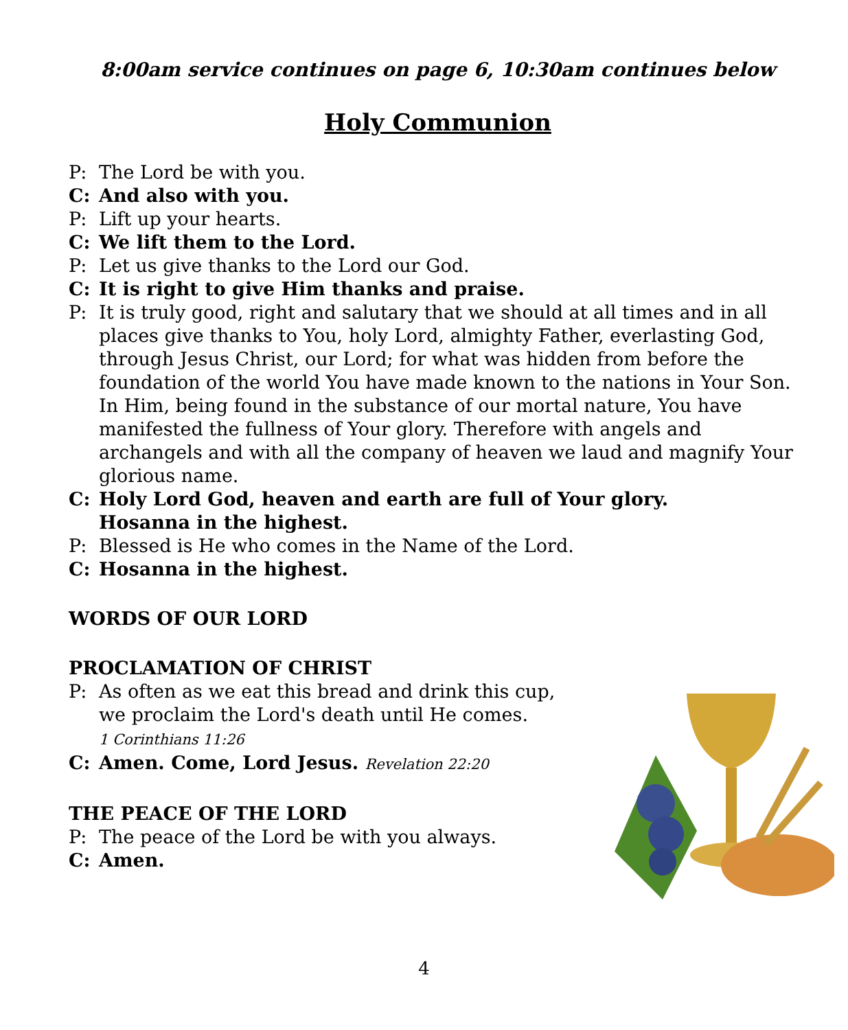8:00am service continues on page 6, 10:30am continues below
Holy Communion
P: The Lord be with you.
C: And also with you.
P: Lift up your hearts.
C: We lift them to the Lord.
P: Let us give thanks to the Lord our God.
C: It is right to give Him thanks and praise.
P: It is truly good, right and salutary that we should at all times and in all places give thanks to You, holy Lord, almighty Father, everlasting God, through Jesus Christ, our Lord; for what was hidden from before the foundation of the world You have made known to the nations in Your Son. In Him, being found in the substance of our mortal nature, You have manifested the fullness of Your glory. Therefore with angels and archangels and with all the company of heaven we laud and magnify Your glorious name.
C: Holy Lord God, heaven and earth are full of Your glory.
Hosanna in the highest.
P: Blessed is He who comes in the Name of the Lord.
C: Hosanna in the highest.
WORDS OF OUR LORD
PROCLAMATION OF CHRIST
P: As often as we eat this bread and drink this cup,
we proclaim the Lord's death until He comes.
1 Corinthians 11:26
C: Amen. Come, Lord Jesus. Revelation 22:20
THE PEACE OF THE LORD
P: The peace of the Lord be with you always.
C: Amen.
4